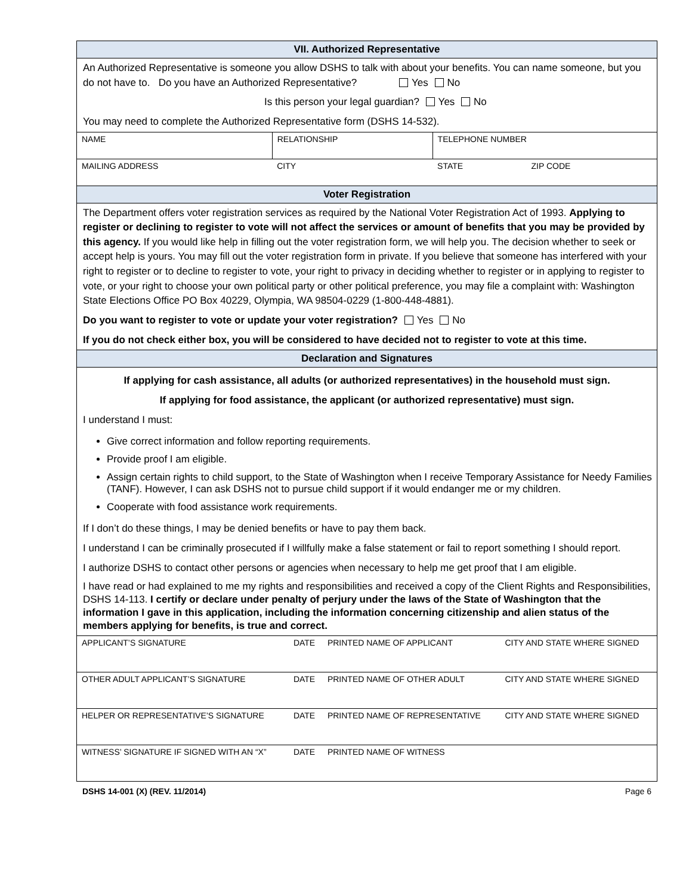VII. Authorized Representative
An Authorized Representative is someone you allow DSHS to talk with about your benefits. You can name someone, but you do not have to. Do you have an Authorized Representative? Yes No
Is this person your legal guardian? Yes No
You may need to complete the Authorized Representative form (DSHS 14-532).
| NAME | RELATIONSHIP | TELEPHONE NUMBER | |
| MAILING ADDRESS | CITY | STATE | ZIP CODE |
Voter Registration
The Department offers voter registration services as required by the National Voter Registration Act of 1993. Applying to register or declining to register to vote will not affect the services or amount of benefits that you may be provided by this agency. If you would like help in filling out the voter registration form, we will help you. The decision whether to seek or accept help is yours. You may fill out the voter registration form in private. If you believe that someone has interfered with your right to register or to decline to register to vote, your right to privacy in deciding whether to register or in applying to register to vote, or your right to choose your own political party or other political preference, you may file a complaint with: Washington State Elections Office PO Box 40229, Olympia, WA 98504-0229 (1-800-448-4881).
Do you want to register to vote or update your voter registration? Yes No
If you do not check either box, you will be considered to have decided not to register to vote at this time.
Declaration and Signatures
If applying for cash assistance, all adults (or authorized representatives) in the household must sign.
If applying for food assistance, the applicant (or authorized representative) must sign.
I understand I must:
Give correct information and follow reporting requirements.
Provide proof I am eligible.
Assign certain rights to child support, to the State of Washington when I receive Temporary Assistance for Needy Families (TANF). However, I can ask DSHS not to pursue child support if it would endanger me or my children.
Cooperate with food assistance work requirements.
If I don’t do these things, I may be denied benefits or have to pay them back.
I understand I can be criminally prosecuted if I willfully make a false statement or fail to report something I should report.
I authorize DSHS to contact other persons or agencies when necessary to help me get proof that I am eligible.
I have read or had explained to me my rights and responsibilities and received a copy of the Client Rights and Responsibilities, DSHS 14-113. I certify or declare under penalty of perjury under the laws of the State of Washington that the information I gave in this application, including the information concerning citizenship and alien status of the members applying for benefits, is true and correct.
| APPLICANT’S SIGNATURE | DATE | PRINTED NAME OF APPLICANT | CITY AND STATE WHERE SIGNED |
| OTHER ADULT APPLICANT’S SIGNATURE | DATE | PRINTED NAME OF OTHER ADULT | CITY AND STATE WHERE SIGNED |
| HELPER OR REPRESENTATIVE’S SIGNATURE | DATE | PRINTED NAME OF REPRESENTATIVE | CITY AND STATE WHERE SIGNED |
| WITNESS’ SIGNATURE IF SIGNED WITH AN “X” | DATE | PRINTED NAME OF WITNESS | |
DSHS 14-001 (X) (REV. 11/2014) Page 6